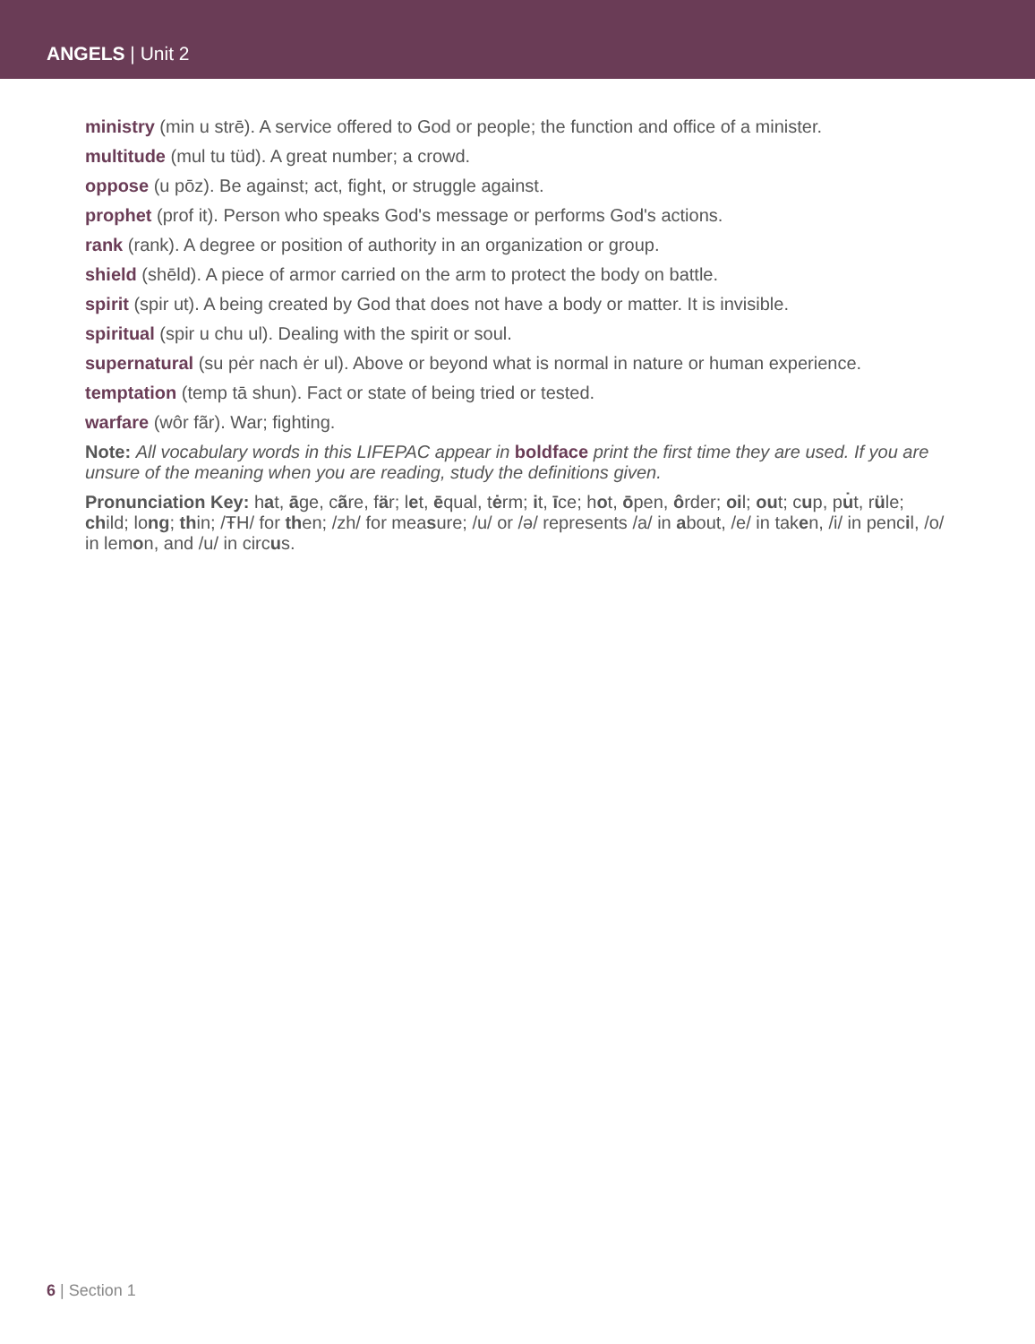ANGELS | Unit 2
ministry (min u strē). A service offered to God or people; the function and office of a minister.
multitude (mul tu tüd). A great number; a crowd.
oppose (u pōz). Be against; act, fight, or struggle against.
prophet (prof it). Person who speaks God's message or performs God's actions.
rank (rank). A degree or position of authority in an organization or group.
shield (shēld). A piece of armor carried on the arm to protect the body on battle.
spirit (spir ut). A being created by God that does not have a body or matter. It is invisible.
spiritual (spir u chu ul). Dealing with the spirit or soul.
supernatural (su pėr nach ėr ul). Above or beyond what is normal in nature or human experience.
temptation (temp tā shun). Fact or state of being tried or tested.
warfare (wôr fãr). War; fighting.
Note: All vocabulary words in this LIFEPAC appear in boldface print the first time they are used. If you are unsure of the meaning when you are reading, study the definitions given.
Pronunciation Key: hat, āge, cãre, fär; let, ēqual, tėrm; it, īce; hot, ōpen, ôrder; oil; out; cup, pu̇t, rüle; child; long; thin; /ŦH/ for then; /zh/ for measure; /u/ or /ə/ represents /a/ in about, /e/ in taken, /i/ in pencil, /o/ in lemon, and /u/ in circus.
6 | Section 1